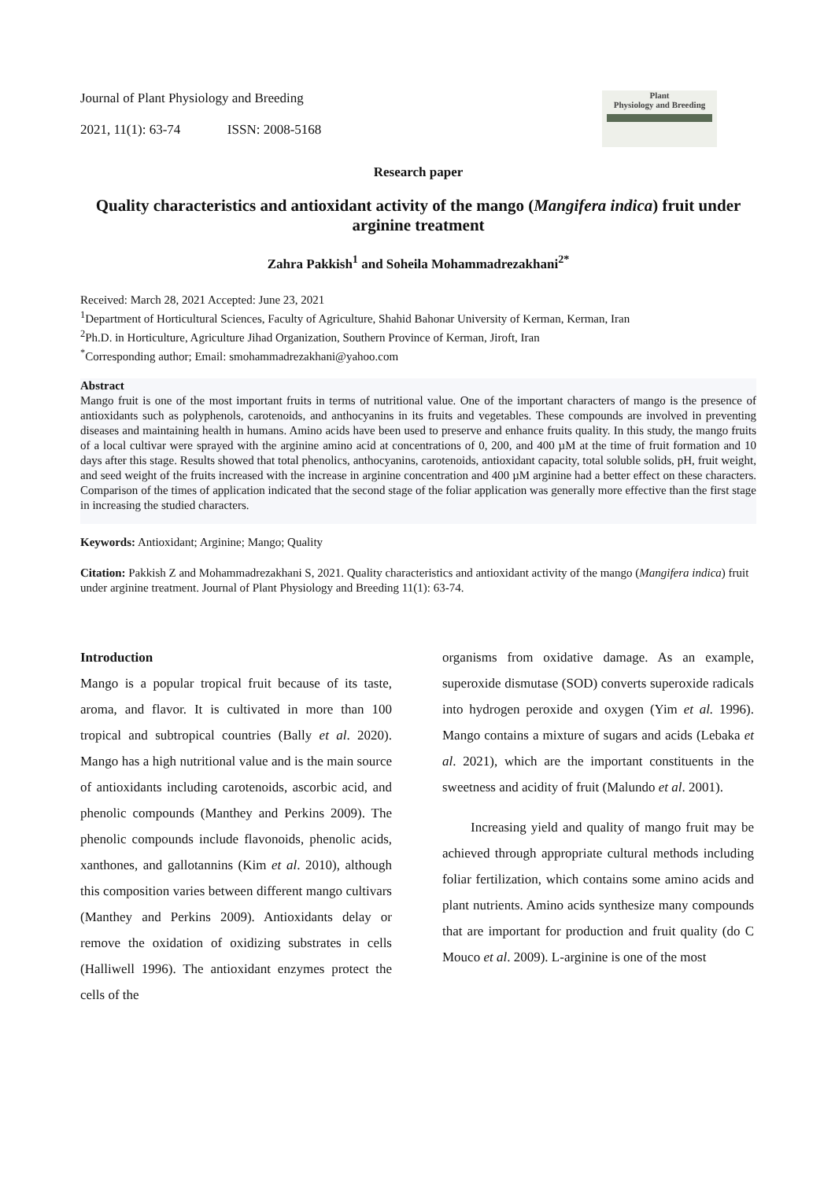Journal of Plant Physiology and Breeding
2021, 11(1): 63-74 ISSN: 2008-5168
Plant
Physiology and Breeding
Research paper
Quality characteristics and antioxidant activity of the mango (Mangifera indica) fruit under arginine treatment
Zahra Pakkish<sup>1</sup> and Soheila Mohammadrezakhani<sup>2*</sup>
Received: March 28, 2021 Accepted: June 23, 2021
<sup>1</sup> Department of Horticultural Sciences, Faculty of Agriculture, Shahid Bahonar University of Kerman, Kerman, Iran
<sup>2</sup> Ph.D. in Horticulture, Agriculture Jihad Organization, Southern Province of Kerman, Jiroft, Iran
<sup>*</sup> Corresponding author; Email: smohammadrezakhani@yahoo.com
Abstract
Mango fruit is one of the most important fruits in terms of nutritional value. One of the important characters of mango is the presence of antioxidants such as polyphenols, carotenoids, and anthocyanins in its fruits and vegetables. These compounds are involved in preventing diseases and maintaining health in humans. Amino acids have been used to preserve and enhance fruits quality. In this study, the mango fruits of a local cultivar were sprayed with the arginine amino acid at concentrations of 0, 200, and 400 µM at the time of fruit formation and 10 days after this stage. Results showed that total phenolics, anthocyanins, carotenoids, antioxidant capacity, total soluble solids, pH, fruit weight, and seed weight of the fruits increased with the increase in arginine concentration and 400 µM arginine had a better effect on these characters. Comparison of the times of application indicated that the second stage of the foliar application was generally more effective than the first stage in increasing the studied characters.
Keywords: Antioxidant; Arginine; Mango; Quality
Citation: Pakkish Z and Mohammadrezakhani S, 2021. Quality characteristics and antioxidant activity of the mango (Mangifera indica) fruit under arginine treatment. Journal of Plant Physiology and Breeding 11(1): 63-74.
Introduction
Mango is a popular tropical fruit because of its taste, aroma, and flavor. It is cultivated in more than 100 tropical and subtropical countries (Bally et al. 2020). Mango has a high nutritional value and is the main source of antioxidants including carotenoids, ascorbic acid, and phenolic compounds (Manthey and Perkins 2009). The phenolic compounds include flavonoids, phenolic acids, xanthones, and gallotannins (Kim et al. 2010), although this composition varies between different mango cultivars (Manthey and Perkins 2009). Antioxidants delay or remove the oxidation of oxidizing substrates in cells (Halliwell 1996). The antioxidant enzymes protect the cells of the
organisms from oxidative damage. As an example, superoxide dismutase (SOD) converts superoxide radicals into hydrogen peroxide and oxygen (Yim et al. 1996). Mango contains a mixture of sugars and acids (Lebaka et al. 2021), which are the important constituents in the sweetness and acidity of fruit (Malundo et al. 2001).
Increasing yield and quality of mango fruit may be achieved through appropriate cultural methods including foliar fertilization, which contains some amino acids and plant nutrients. Amino acids synthesize many compounds that are important for production and fruit quality (do C Mouco et al. 2009). L-arginine is one of the most